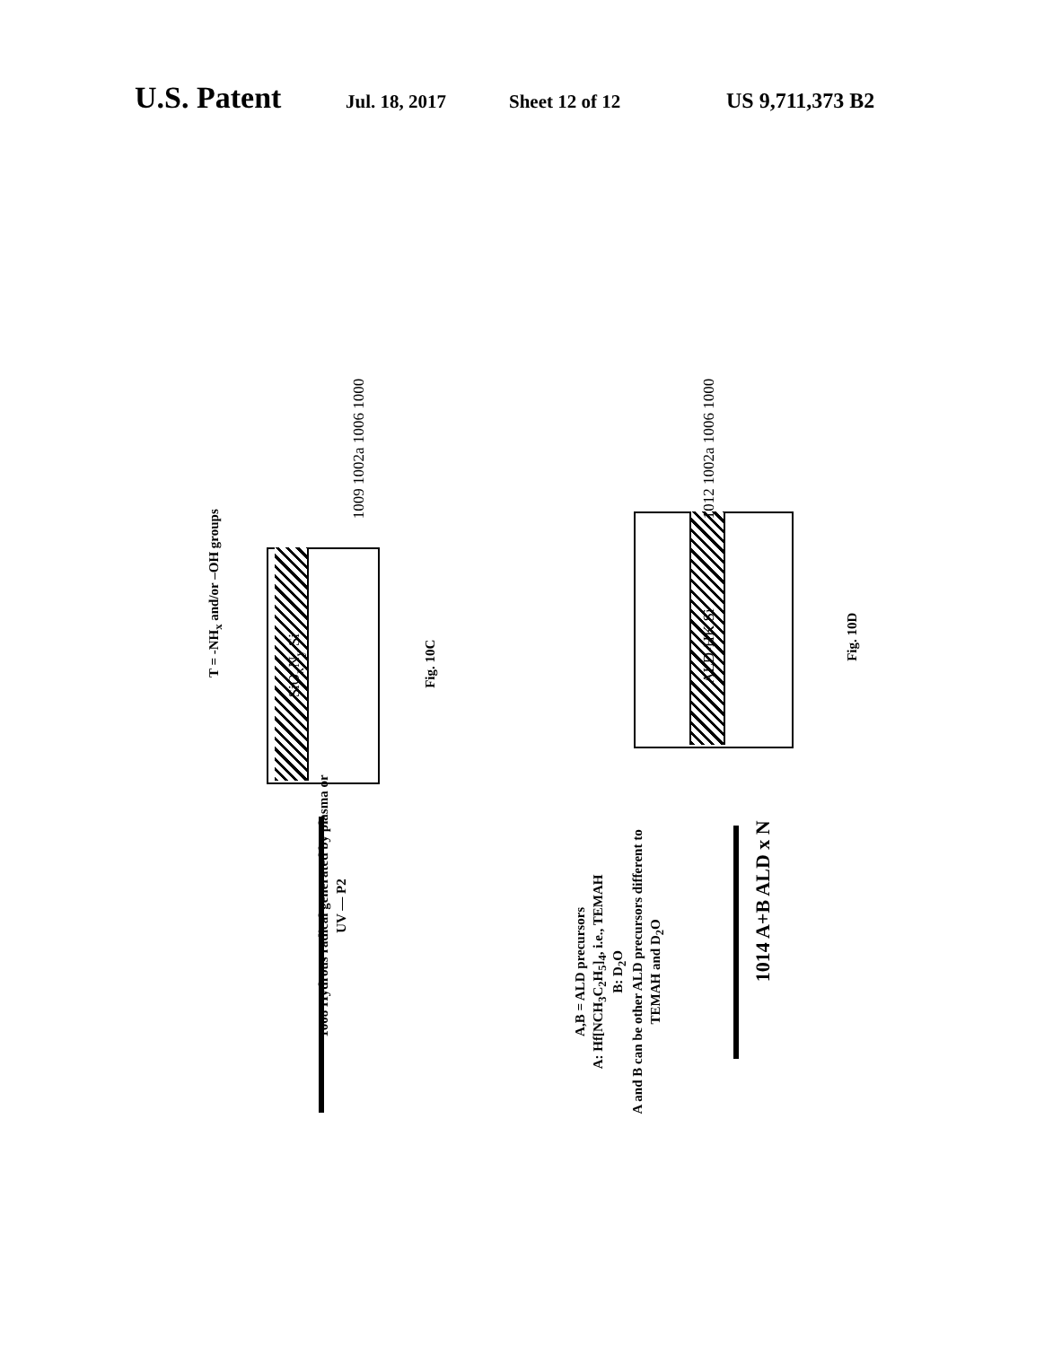U.S. Patent Jul. 18, 2017 Sheet 12 of 12 US 9,711,373 B2
T = -NH<sub>x</sub> and/or –OH groups
1009 1002a 1006 1000
SiO<sub>x</sub>N<sub>y</sub> Si Fig. 10C
1008 Hydrous radical generated by plasma or UV — P2
1012 1002a 1006 1000
ALD-HK Si
Fig. 10D
A,B = ALD precursors
A: Hf[NCH<sub>3</sub>C<sub>2</sub>H<sub>5</sub>]<sub>4</sub>, i.e., TEMAH
B: D<sub>2</sub>O
A and B can be other ALD precursors different to TEMAH and D<sub>2</sub>O
1014 A+B ALD x N